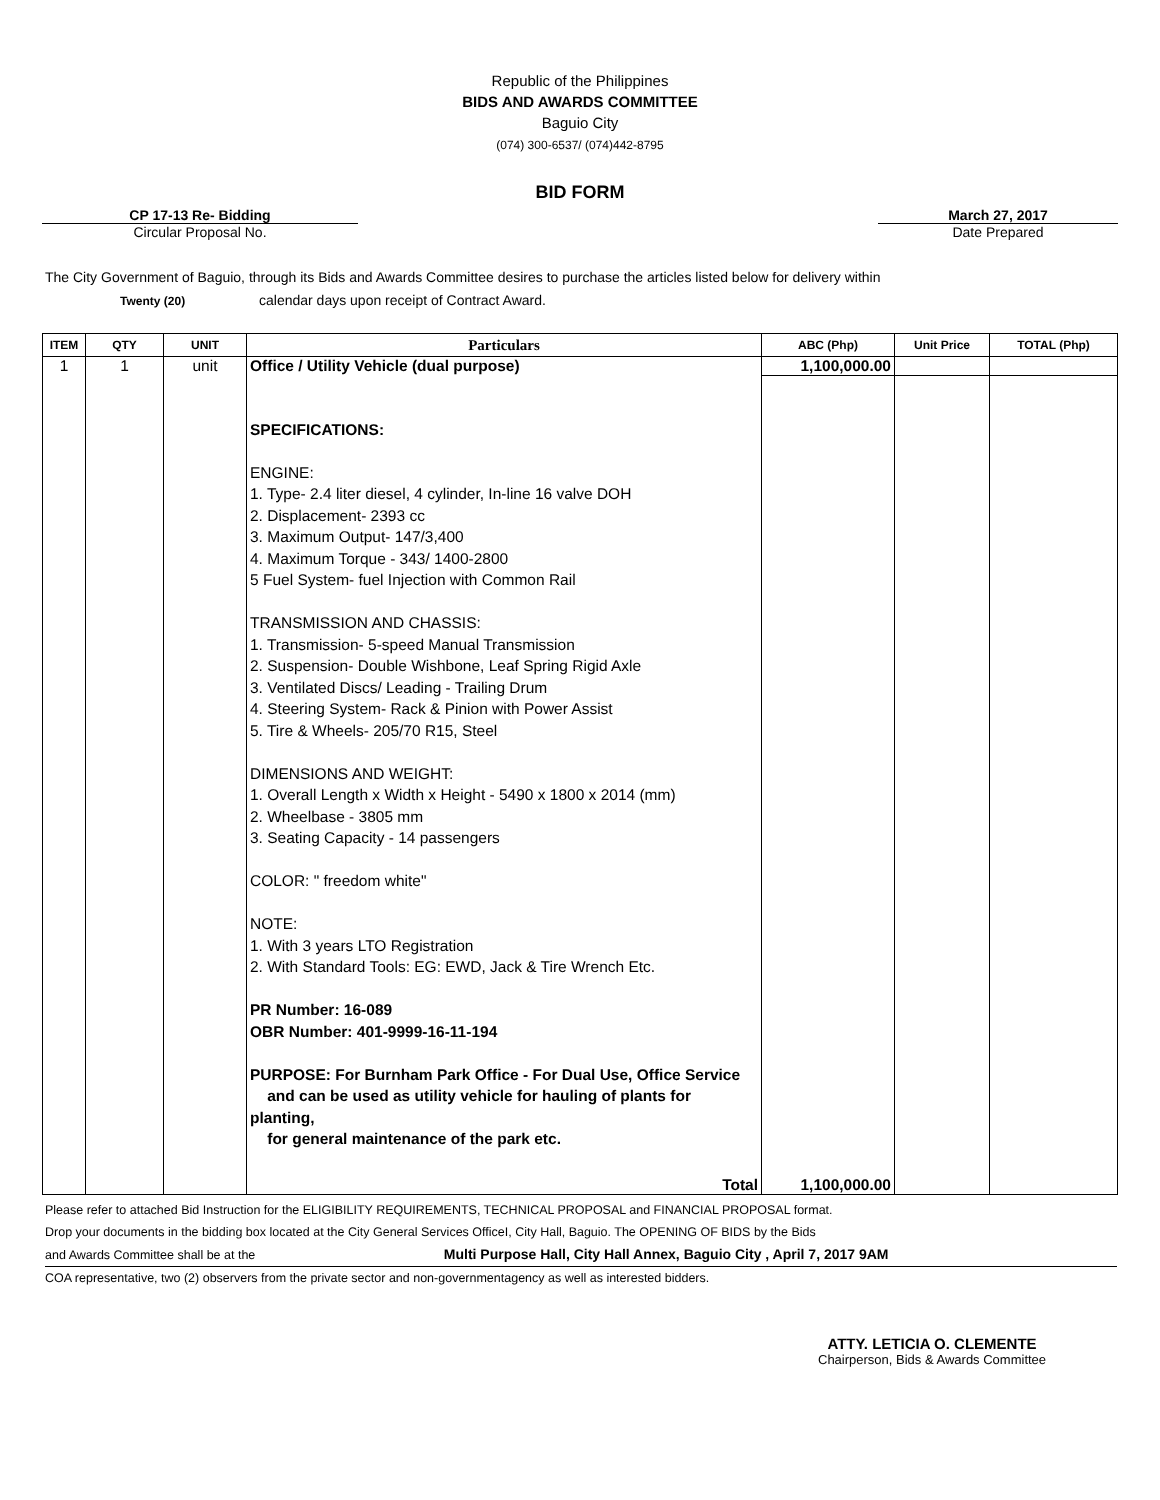Republic of the Philippines
BIDS AND AWARDS COMMITTEE
Baguio City
(074) 300-6537/ (074)442-8795
BID FORM
CP 17-13 Re- Bidding
Circular Proposal No.
March 27, 2017
Date Prepared
The City Government of Baguio, through its Bids and Awards Committee desires to purchase the articles listed below for delivery within
Twenty (20) calendar days upon receipt of Contract Award.
| ITEM | QTY | UNIT | Particulars | ABC (Php) | Unit Price | TOTAL (Php) |
| --- | --- | --- | --- | --- | --- | --- |
| 1 | 1 | unit | Office / Utility Vehicle (dual purpose) | 1,100,000.00 | | |
| | | | SPECIFICATIONS: ENGINE: 1. Type- 2.4 liter diesel, 4 cylinder, In-line 16 valve DOH 2. Displacement- 2393 cc 3. Maximum Output- 147/3,400 4. Maximum Torque - 343/ 1400-2800 5 Fuel System- fuel Injection with Common Rail TRANSMISSION AND CHASSIS: 1. Transmission- 5-speed Manual Transmission 2. Suspension- Double Wishbone, Leaf Spring Rigid Axle 3. Ventilated Discs/ Leading - Trailing Drum 4. Steering System- Rack & Pinion with Power Assist 5. Tire & Wheels- 205/70 R15, Steel DIMENSIONS AND WEIGHT: 1. Overall Length x Width x Height - 5490 x 1800 x 2014 (mm) 2. Wheelbase - 3805 mm 3. Seating Capacity - 14 passengers COLOR: " freedom white" NOTE: 1. With 3 years LTO Registration 2. With Standard Tools: EG: EWD, Jack & Tire Wrench Etc. PR Number: 16-089 OBR Number: 401-9999-16-11-194 PURPOSE: For Burnham Park Office - For Dual Use, Office Service and can be used as utility vehicle for hauling of plants for planting, for general maintenance of the park etc. | | | |
| | | | Total | 1,100,000.00 | | |
Please refer to attached Bid Instruction for the ELIGIBILITY REQUIREMENTS, TECHNICAL PROPOSAL and FINANCIAL PROPOSAL format.
Drop your documents in the bidding box located at the City General Services OfficeI, City Hall, Baguio. The OPENING OF BIDS by the Bids
and Awards Committee shall be at the Multi Purpose Hall, City Hall Annex, Baguio City , April 7, 2017 9AM
COA representative, two (2) observers from the private sector and non-governmentagency as well as interested bidders.
ATTY. LETICIA O. CLEMENTE
Chairperson, Bids & Awards Committee